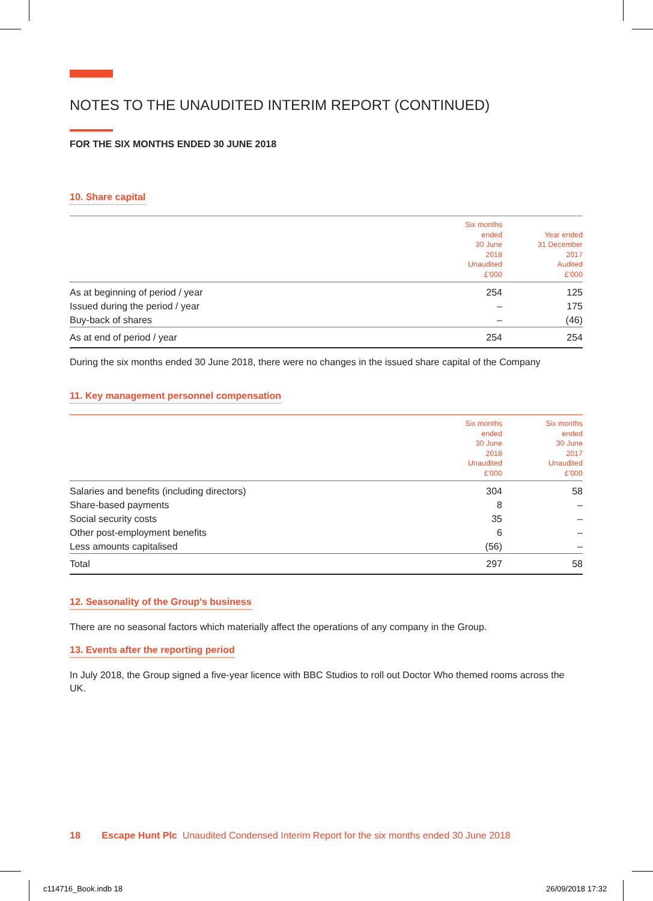NOTES TO THE UNAUDITED INTERIM REPORT (CONTINUED)
FOR THE SIX MONTHS ENDED 30 JUNE 2018
10. Share capital
| | Six months ended 30 June 2018 Unaudited £'000 | Year ended 31 December 2017 Audited £'000 |
| --- | --- | --- |
| As at beginning of period / year | 254 | 125 |
| Issued during the period / year | – | 175 |
| Buy-back of shares | – | (46) |
| As at end of period / year | 254 | 254 |
During the six months ended 30 June 2018, there were no changes in the issued share capital of the Company
11. Key management personnel compensation
| | Six months ended 30 June 2018 Unaudited £'000 | Six months ended 30 June 2017 Unaudited £'000 |
| --- | --- | --- |
| Salaries and benefits (including directors) | 304 | 58 |
| Share-based payments | 8 | – |
| Social security costs | 35 | – |
| Other post-employment benefits | 6 | – |
| Less amounts capitalised | (56) | – |
| Total | 297 | 58 |
12. Seasonality of the Group’s business
There are no seasonal factors which materially affect the operations of any company in the Group.
13. Events after the reporting period
In July 2018, the Group signed a five-year licence with BBC Studios to roll out Doctor Who themed rooms across the UK.
18 Escape Hunt Plc Unaudited Condensed Interim Report for the six months ended 30 June 2018
c114716_Book.indb 18 26/09/2018 17:32